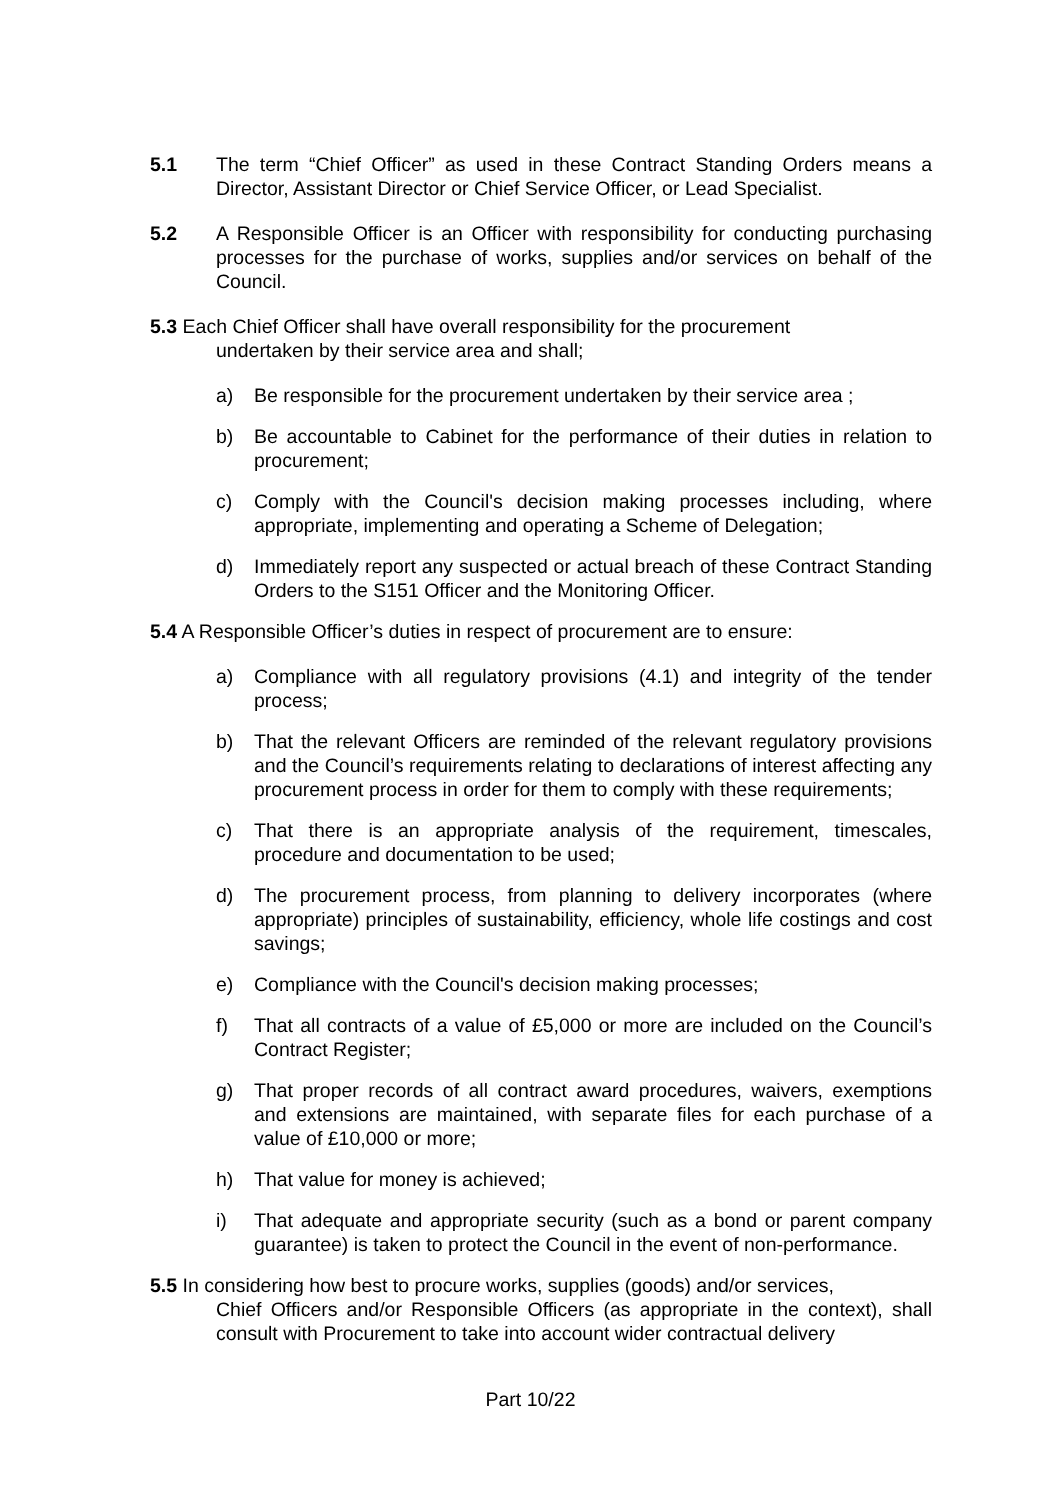5.1 The term “Chief Officer” as used in these Contract Standing Orders means a Director, Assistant Director or Chief Service Officer, or Lead Specialist.
5.2 A Responsible Officer is an Officer with responsibility for conducting purchasing processes for the purchase of works, supplies and/or services on behalf of the Council.
5.3 Each Chief Officer shall have overall responsibility for the procurement
undertaken by their service area and shall;
a) Be responsible for the procurement undertaken by their service area ;
b) Be accountable to Cabinet for the performance of their duties in relation to procurement;
c) Comply with the Council's decision making processes including, where appropriate, implementing and operating a Scheme of Delegation;
d) Immediately report any suspected or actual breach of these Contract Standing Orders to the S151 Officer and the Monitoring Officer.
5.4 A Responsible Officer’s duties in respect of procurement are to ensure:
a) Compliance with all regulatory provisions (4.1) and integrity of the tender process;
b) That the relevant Officers are reminded of the relevant regulatory provisions and the Council’s requirements relating to declarations of interest affecting any procurement process in order for them to comply with these requirements;
c) That there is an appropriate analysis of the requirement, timescales, procedure and documentation to be used;
d) The procurement process, from planning to delivery incorporates (where appropriate) principles of sustainability, efficiency, whole life costings and cost savings;
e) Compliance with the Council's decision making processes;
f) That all contracts of a value of £5,000 or more are included on the Council’s Contract Register;
g) That proper records of all contract award procedures, waivers, exemptions and extensions are maintained, with separate files for each purchase of a value of £10,000 or more;
h) That value for money is achieved;
i) That adequate and appropriate security (such as a bond or parent company guarantee) is taken to protect the Council in the event of non-performance.
5.5 In considering how best to procure works, supplies (goods) and/or services,
Chief Officers and/or Responsible Officers (as appropriate in the context), shall consult with Procurement to take into account wider contractual delivery
Part 10/22